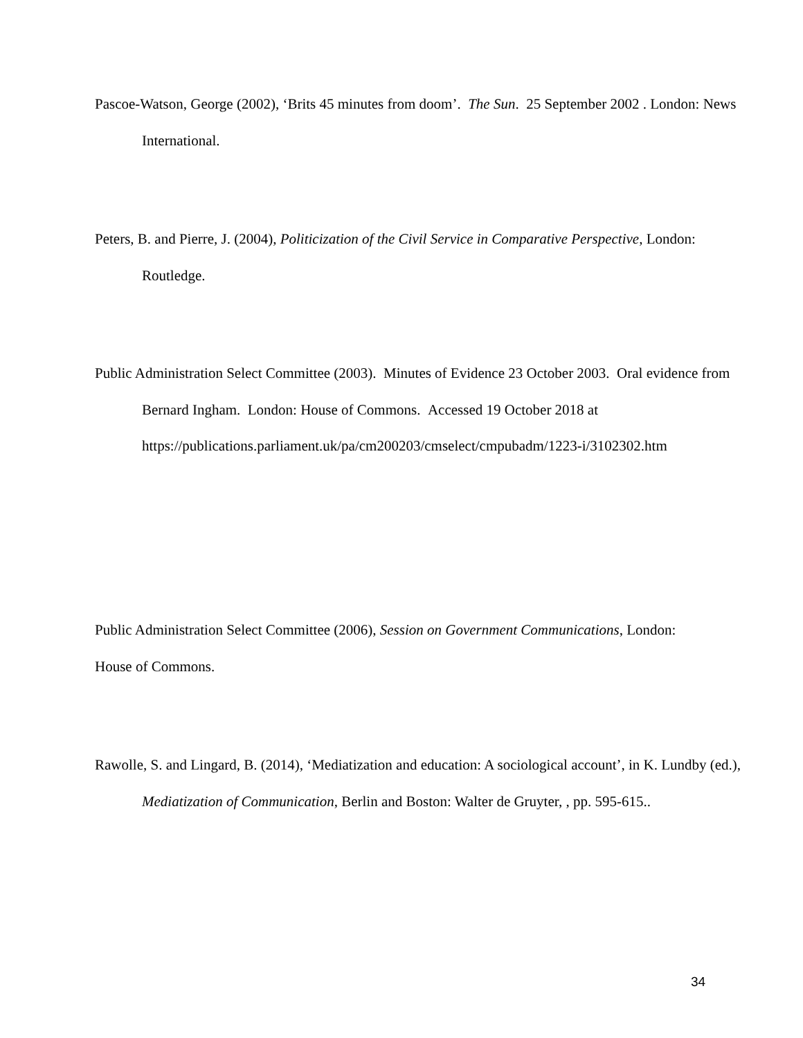Pascoe-Watson, George (2002), ‘Brits 45 minutes from doom’. The Sun. 25 September 2002 . London: News International.
Peters, B. and Pierre, J. (2004), Politicization of the Civil Service in Comparative Perspective, London: Routledge.
Public Administration Select Committee (2003). Minutes of Evidence 23 October 2003. Oral evidence from Bernard Ingham. London: House of Commons. Accessed 19 October 2018 at https://publications.parliament.uk/pa/cm200203/cmselect/cmpubadm/1223-i/3102302.htm
Public Administration Select Committee (2006), Session on Government Communications, London: House of Commons.
Rawolle, S. and Lingard, B. (2014), ‘Mediatization and education: A sociological account’, in K. Lundby (ed.), Mediatization of Communication, Berlin and Boston: Walter de Gruyter, , pp. 595-615..
34